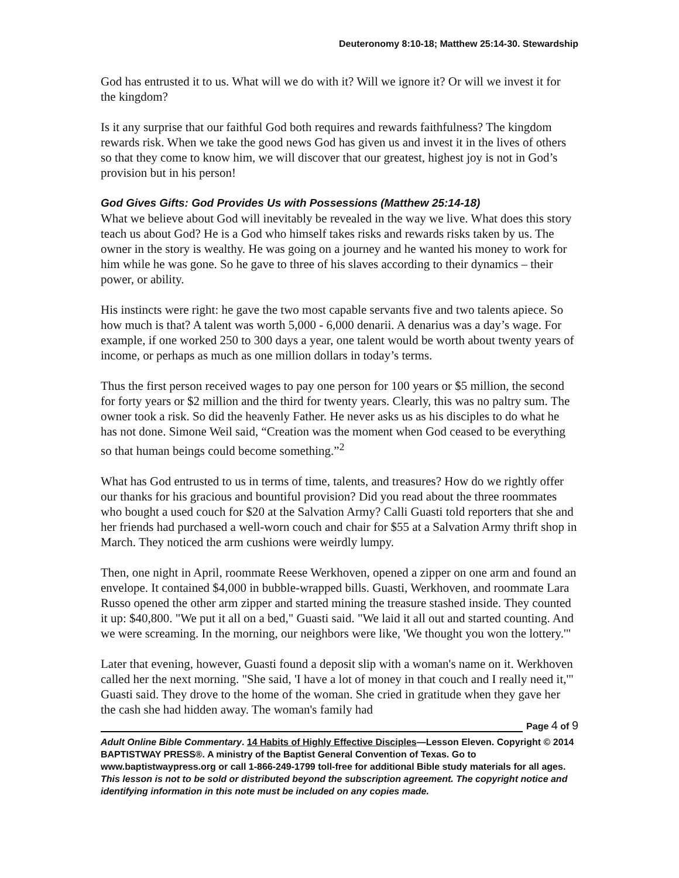Deuteronomy 8:10-18; Matthew 25:14-30. Stewardship
God has entrusted it to us. What will we do with it? Will we ignore it? Or will we invest it for the kingdom?
Is it any surprise that our faithful God both requires and rewards faithfulness? The kingdom rewards risk. When we take the good news God has given us and invest it in the lives of others so that they come to know him, we will discover that our greatest, highest joy is not in God’s provision but in his person!
God Gives Gifts: God Provides Us with Possessions (Matthew 25:14-18)
What we believe about God will inevitably be revealed in the way we live. What does this story teach us about God? He is a God who himself takes risks and rewards risks taken by us. The owner in the story is wealthy. He was going on a journey and he wanted his money to work for him while he was gone. So he gave to three of his slaves according to their dynamics – their power, or ability.
His instincts were right: he gave the two most capable servants five and two talents apiece. So how much is that? A talent was worth 5,000 - 6,000 denarii. A denarius was a day’s wage. For example, if one worked 250 to 300 days a year, one talent would be worth about twenty years of income, or perhaps as much as one million dollars in today’s terms.
Thus the first person received wages to pay one person for 100 years or $5 million, the second for forty years or $2 million and the third for twenty years. Clearly, this was no paltry sum. The owner took a risk. So did the heavenly Father. He never asks us as his disciples to do what he has not done. Simone Weil said, “Creation was the moment when God ceased to be everything so that human beings could become something.”<sup>2</sup>
What has God entrusted to us in terms of time, talents, and treasures? How do we rightly offer our thanks for his gracious and bountiful provision? Did you read about the three roommates who bought a used couch for $20 at the Salvation Army? Calli Guasti told reporters that she and her friends had purchased a well-worn couch and chair for $55 at a Salvation Army thrift shop in March. They noticed the arm cushions were weirdly lumpy.
Then, one night in April, roommate Reese Werkhoven, opened a zipper on one arm and found an envelope. It contained $4,000 in bubble-wrapped bills. Guasti, Werkhoven, and roommate Lara Russo opened the other arm zipper and started mining the treasure stashed inside. They counted it up: $40,800. "We put it all on a bed," Guasti said. "We laid it all out and started counting. And we were screaming. In the morning, our neighbors were like, 'We thought you won the lottery.'"
Later that evening, however, Guasti found a deposit slip with a woman's name on it. Werkhoven called her the next morning. "She said, 'I have a lot of money in that couch and I really need it,'" Guasti said. They drove to the home of the woman. She cried in gratitude when they gave her the cash she had hidden away. The woman's family had
Page 4 of 9
Adult Online Bible Commentary. 14 Habits of Highly Effective Disciples—Lesson Eleven. Copyright © 2014 BAPTISTWAY PRESS®. A ministry of the Baptist General Convention of Texas. Go to www.baptistwaypress.org or call 1-866-249-1799 toll-free for additional Bible study materials for all ages. This lesson is not to be sold or distributed beyond the subscription agreement. The copyright notice and identifying information in this note must be included on any copies made.